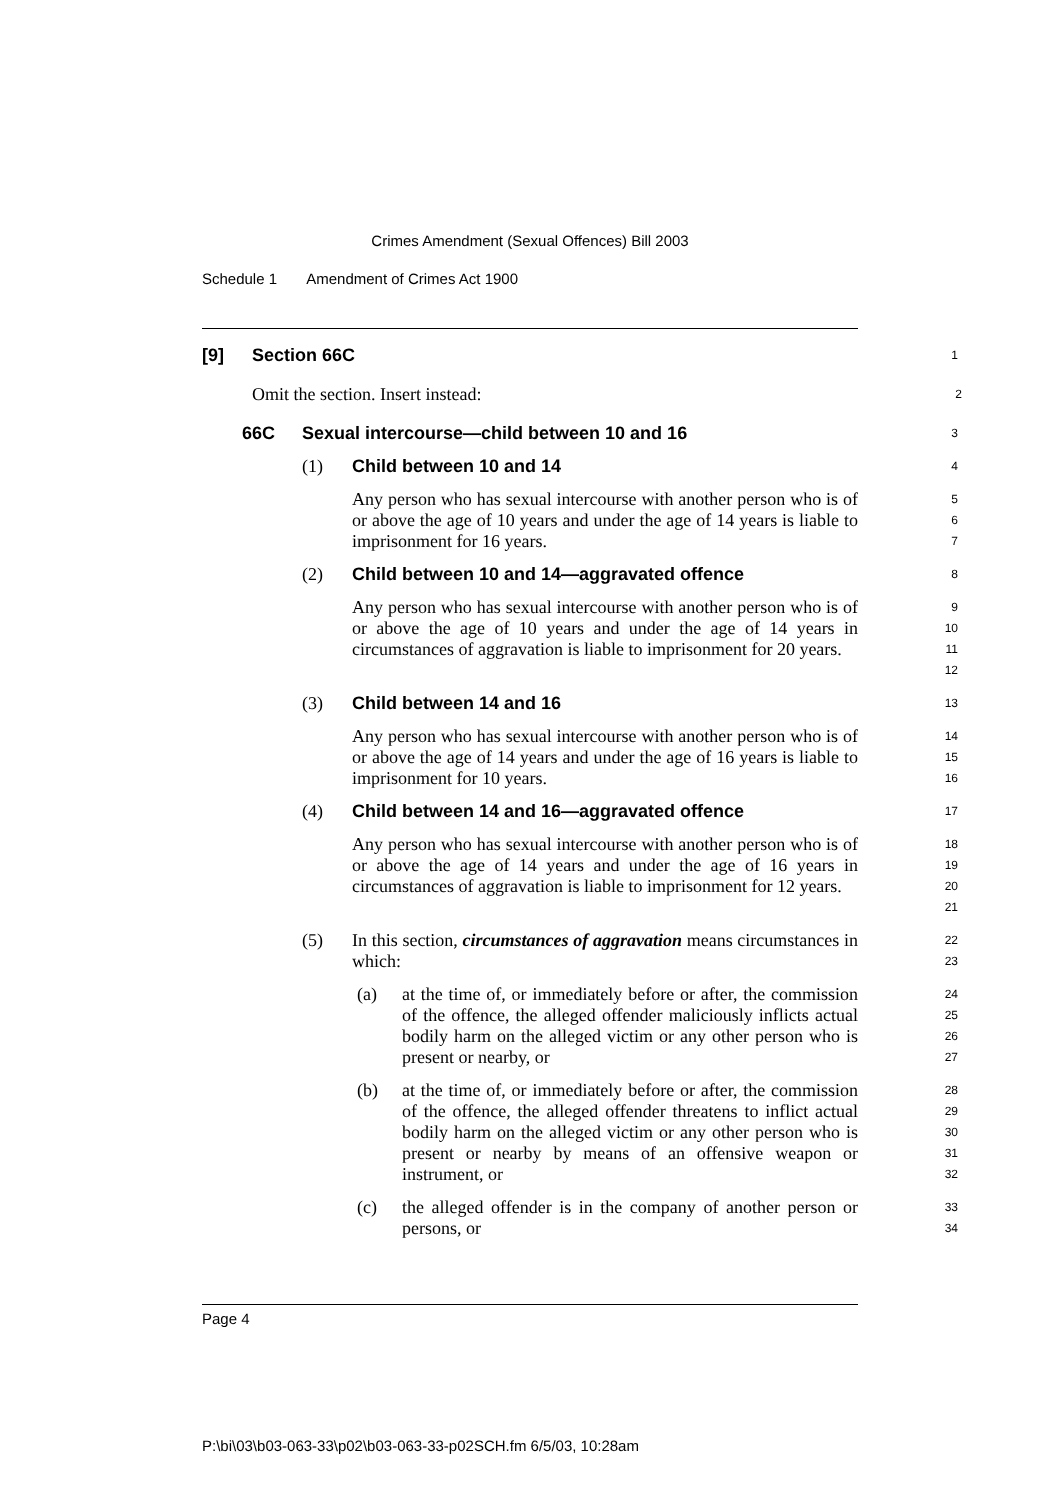Crimes Amendment (Sexual Offences) Bill 2003
Schedule 1 Amendment of Crimes Act 1900
[9] Section 66C
1
Omit the section. Insert instead:
2
66C Sexual intercourse—child between 10 and 16
3
(1) Child between 10 and 14
4
Any person who has sexual intercourse with another person who is of or above the age of 10 years and under the age of 14 years is liable to imprisonment for 16 years.
5
6
7
(2) Child between 10 and 14—aggravated offence
8
Any person who has sexual intercourse with another person who is of or above the age of 10 years and under the age of 14 years in circumstances of aggravation is liable to imprisonment for 20 years.
9
10
11
12
(3) Child between 14 and 16
13
Any person who has sexual intercourse with another person who is of or above the age of 14 years and under the age of 16 years is liable to imprisonment for 10 years.
14
15
16
(4) Child between 14 and 16—aggravated offence
17
Any person who has sexual intercourse with another person who is of or above the age of 14 years and under the age of 16 years in circumstances of aggravation is liable to imprisonment for 12 years.
18
19
20
21
(5) In this section, circumstances of aggravation means circumstances in which:
22
23
(a) at the time of, or immediately before or after, the commission of the offence, the alleged offender maliciously inflicts actual bodily harm on the alleged victim or any other person who is present or nearby, or
24
25
26
27
(b) at the time of, or immediately before or after, the commission of the offence, the alleged offender threatens to inflict actual bodily harm on the alleged victim or any other person who is present or nearby by means of an offensive weapon or instrument, or
28
29
30
31
32
(c) the alleged offender is in the company of another person or persons, or
33
34
Page 4
P:\bi\03\b03-063-33\p02\b03-063-33-p02SCH.fm 6/5/03, 10:28am